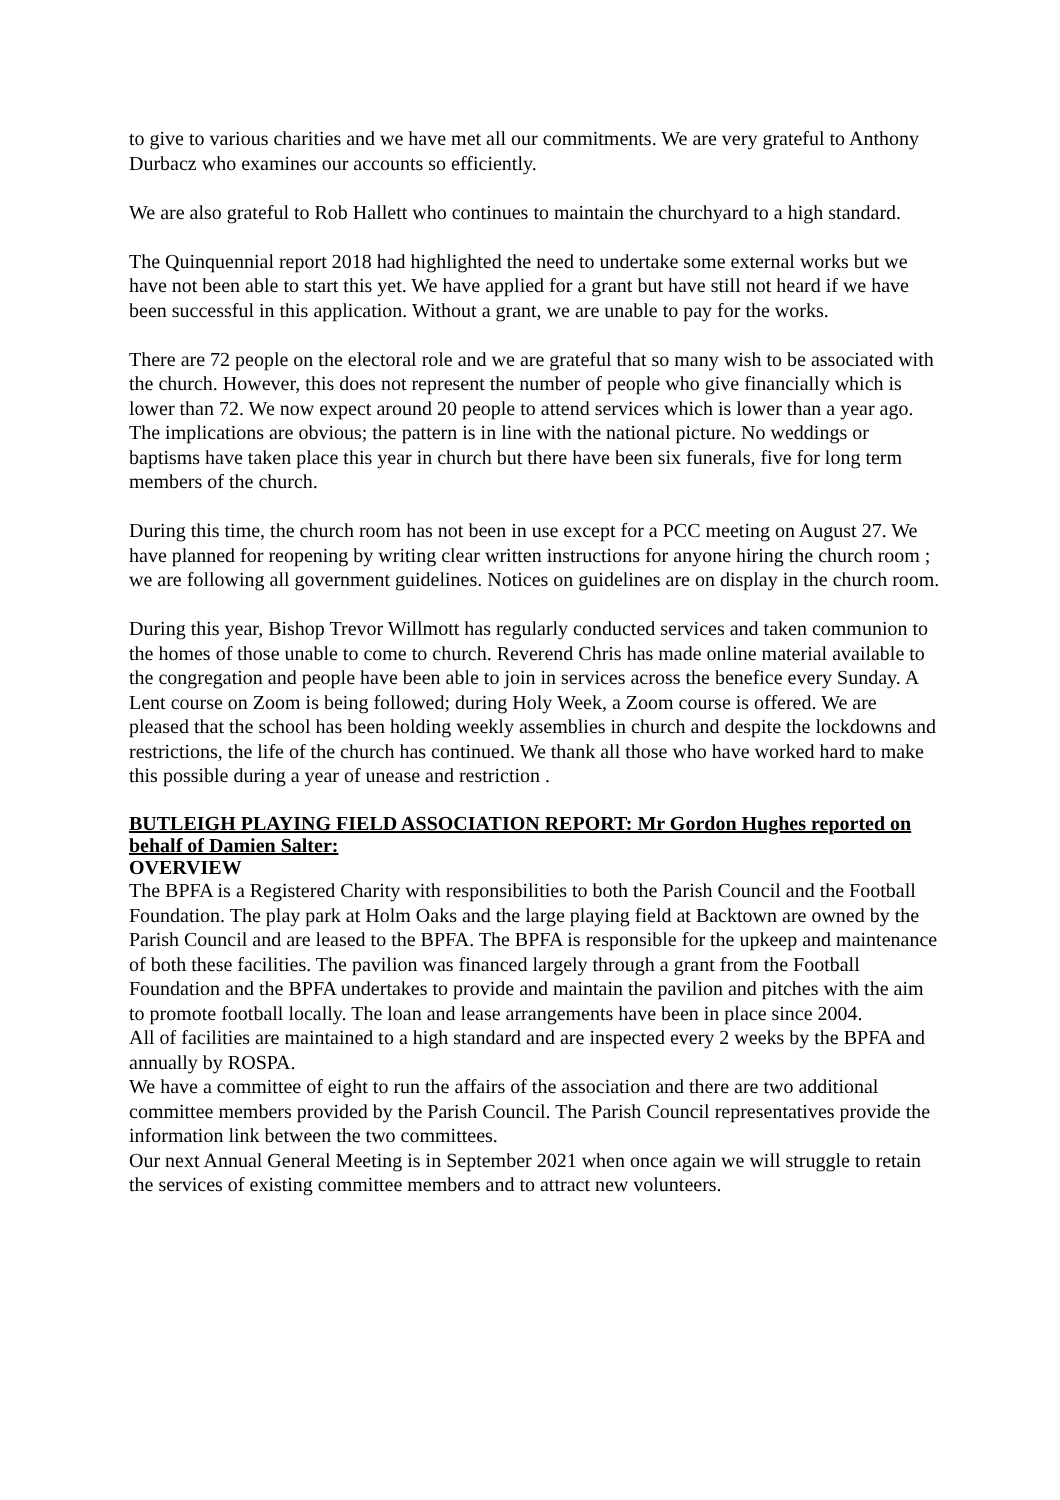to give to various charities and we have met all our commitments. We are very grateful to Anthony Durbacz who examines our accounts so efficiently.
We are also grateful to Rob Hallett who continues to maintain the churchyard to a high standard.
The Quinquennial report 2018 had highlighted the need to undertake some external works but we have not been able to start this yet. We have applied for a grant but have still not heard if we have been successful in this application. Without a grant, we are unable to pay for the works.
There are 72 people on the electoral role and we are grateful that so many wish to be associated with the church. However, this does not represent the number of people who give financially which is lower than 72. We now expect around 20 people to attend services which is lower than a year ago. The implications are obvious; the pattern is in line with the national picture. No weddings or baptisms have taken place this year in church but there have been six funerals, five for long term members of the church.
During this time, the church room has not been in use except for a PCC meeting on August 27. We have planned for reopening by writing clear written instructions for anyone hiring the church room ; we are following all government guidelines. Notices on guidelines are on display in the church room.
During this year, Bishop Trevor Willmott has regularly conducted services and taken communion to the homes of those unable to come to church. Reverend Chris has made online material available to the congregation and people have been able to join in services across the benefice every Sunday. A Lent course on Zoom is being followed; during Holy Week, a Zoom course is offered. We are pleased that the school has been holding weekly assemblies in church and despite the lockdowns and restrictions, the life of the church has continued. We thank all those who have worked hard to make this possible during a year of unease and restriction .
BUTLEIGH PLAYING FIELD ASSOCIATION REPORT: Mr Gordon Hughes reported on behalf of Damien Salter:
OVERVIEW
The BPFA is a Registered Charity with responsibilities to both the Parish Council and the Football Foundation. The play park at Holm Oaks and the large playing field at Backtown are owned by the Parish Council and are leased to the BPFA. The BPFA is responsible for the upkeep and maintenance of both these facilities. The pavilion was financed largely through a grant from the Football Foundation and the BPFA undertakes to provide and maintain the pavilion and pitches with the aim to promote football locally. The loan and lease arrangements have been in place since 2004.
All of facilities are maintained to a high standard and are inspected every 2 weeks by the BPFA and annually by ROSPA.
We have a committee of eight to run the affairs of the association and there are two additional committee members provided by the Parish Council. The Parish Council representatives provide the information link between the two committees.
Our next Annual General Meeting is in September 2021 when once again we will struggle to retain the services of existing committee members and to attract new volunteers.